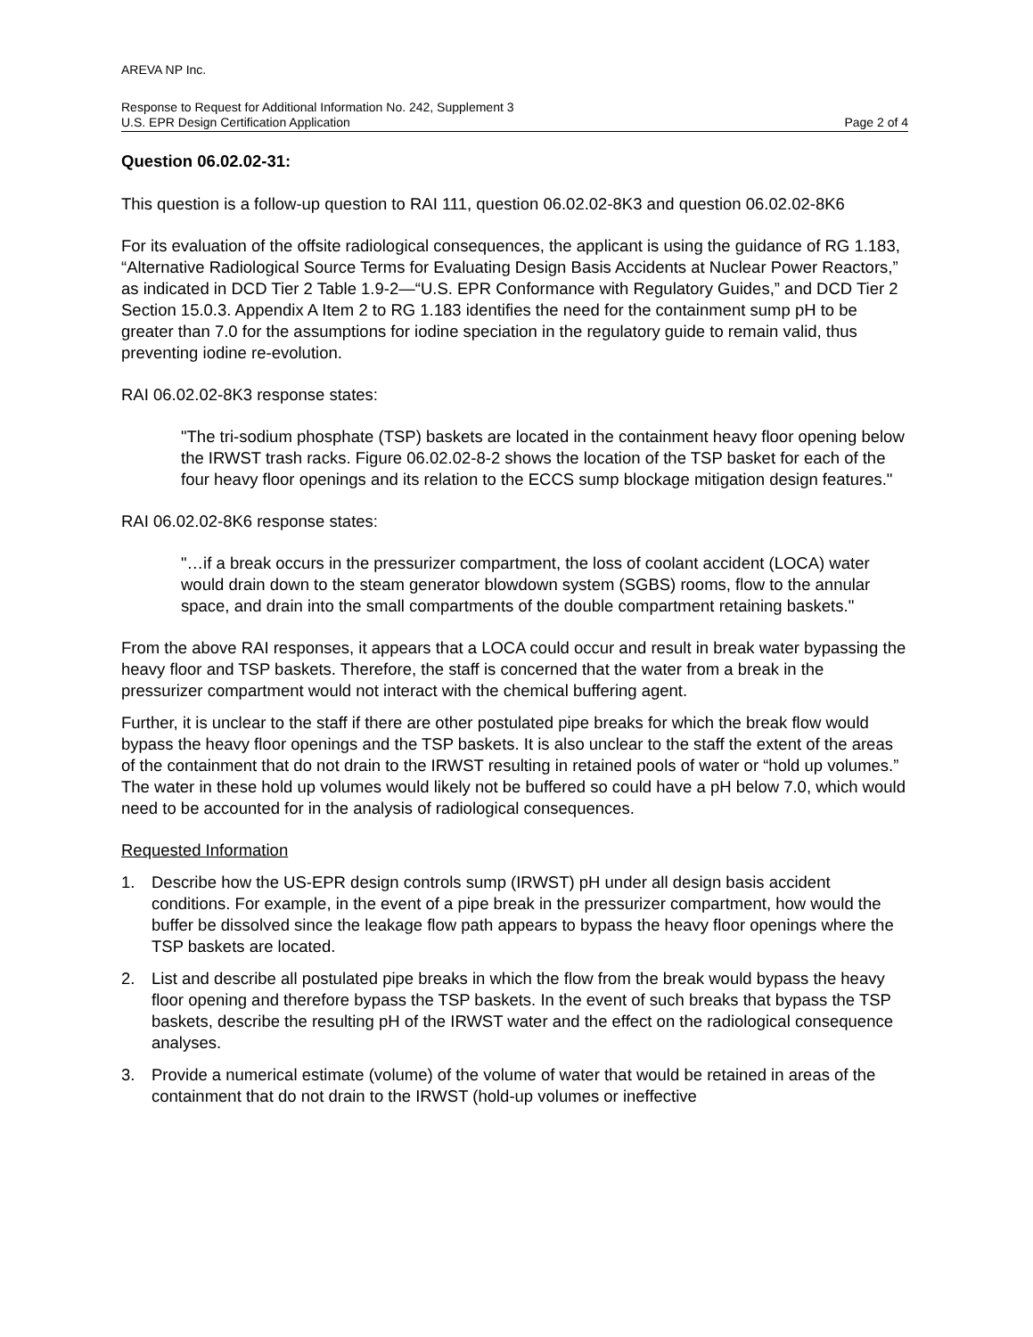AREVA NP Inc.
Response to Request for Additional Information No. 242, Supplement 3
U.S. EPR Design Certification Application Page 2 of 4
Question 06.02.02-31:
This question is a follow-up question to RAI 111, question 06.02.02-8K3 and question 06.02.02-8K6
For its evaluation of the offsite radiological consequences, the applicant is using the guidance of RG 1.183, “Alternative Radiological Source Terms for Evaluating Design Basis Accidents at Nuclear Power Reactors,” as indicated in DCD Tier 2 Table 1.9-2—“U.S. EPR Conformance with Regulatory Guides,” and DCD Tier 2 Section 15.0.3. Appendix A Item 2 to RG 1.183 identifies the need for the containment sump pH to be greater than 7.0 for the assumptions for iodine speciation in the regulatory guide to remain valid, thus preventing iodine re-evolution.
RAI 06.02.02-8K3 response states:
"The tri-sodium phosphate (TSP) baskets are located in the containment heavy floor opening below the IRWST trash racks. Figure 06.02.02-8-2 shows the location of the TSP basket for each of the four heavy floor openings and its relation to the ECCS sump blockage mitigation design features."
RAI 06.02.02-8K6 response states:
"…if a break occurs in the pressurizer compartment, the loss of coolant accident (LOCA) water would drain down to the steam generator blowdown system (SGBS) rooms, flow to the annular space, and drain into the small compartments of the double compartment retaining baskets."
From the above RAI responses, it appears that a LOCA could occur and result in break water bypassing the heavy floor and TSP baskets. Therefore, the staff is concerned that the water from a break in the pressurizer compartment would not interact with the chemical buffering agent.
Further, it is unclear to the staff if there are other postulated pipe breaks for which the break flow would bypass the heavy floor openings and the TSP baskets. It is also unclear to the staff the extent of the areas of the containment that do not drain to the IRWST resulting in retained pools of water or “hold up volumes.” The water in these hold up volumes would likely not be buffered so could have a pH below 7.0, which would need to be accounted for in the analysis of radiological consequences.
Requested Information
1. Describe how the US-EPR design controls sump (IRWST) pH under all design basis accident conditions. For example, in the event of a pipe break in the pressurizer compartment, how would the buffer be dissolved since the leakage flow path appears to bypass the heavy floor openings where the TSP baskets are located.
2. List and describe all postulated pipe breaks in which the flow from the break would bypass the heavy floor opening and therefore bypass the TSP baskets. In the event of such breaks that bypass the TSP baskets, describe the resulting pH of the IRWST water and the effect on the radiological consequence analyses.
3. Provide a numerical estimate (volume) of the volume of water that would be retained in areas of the containment that do not drain to the IRWST (hold-up volumes or ineffective